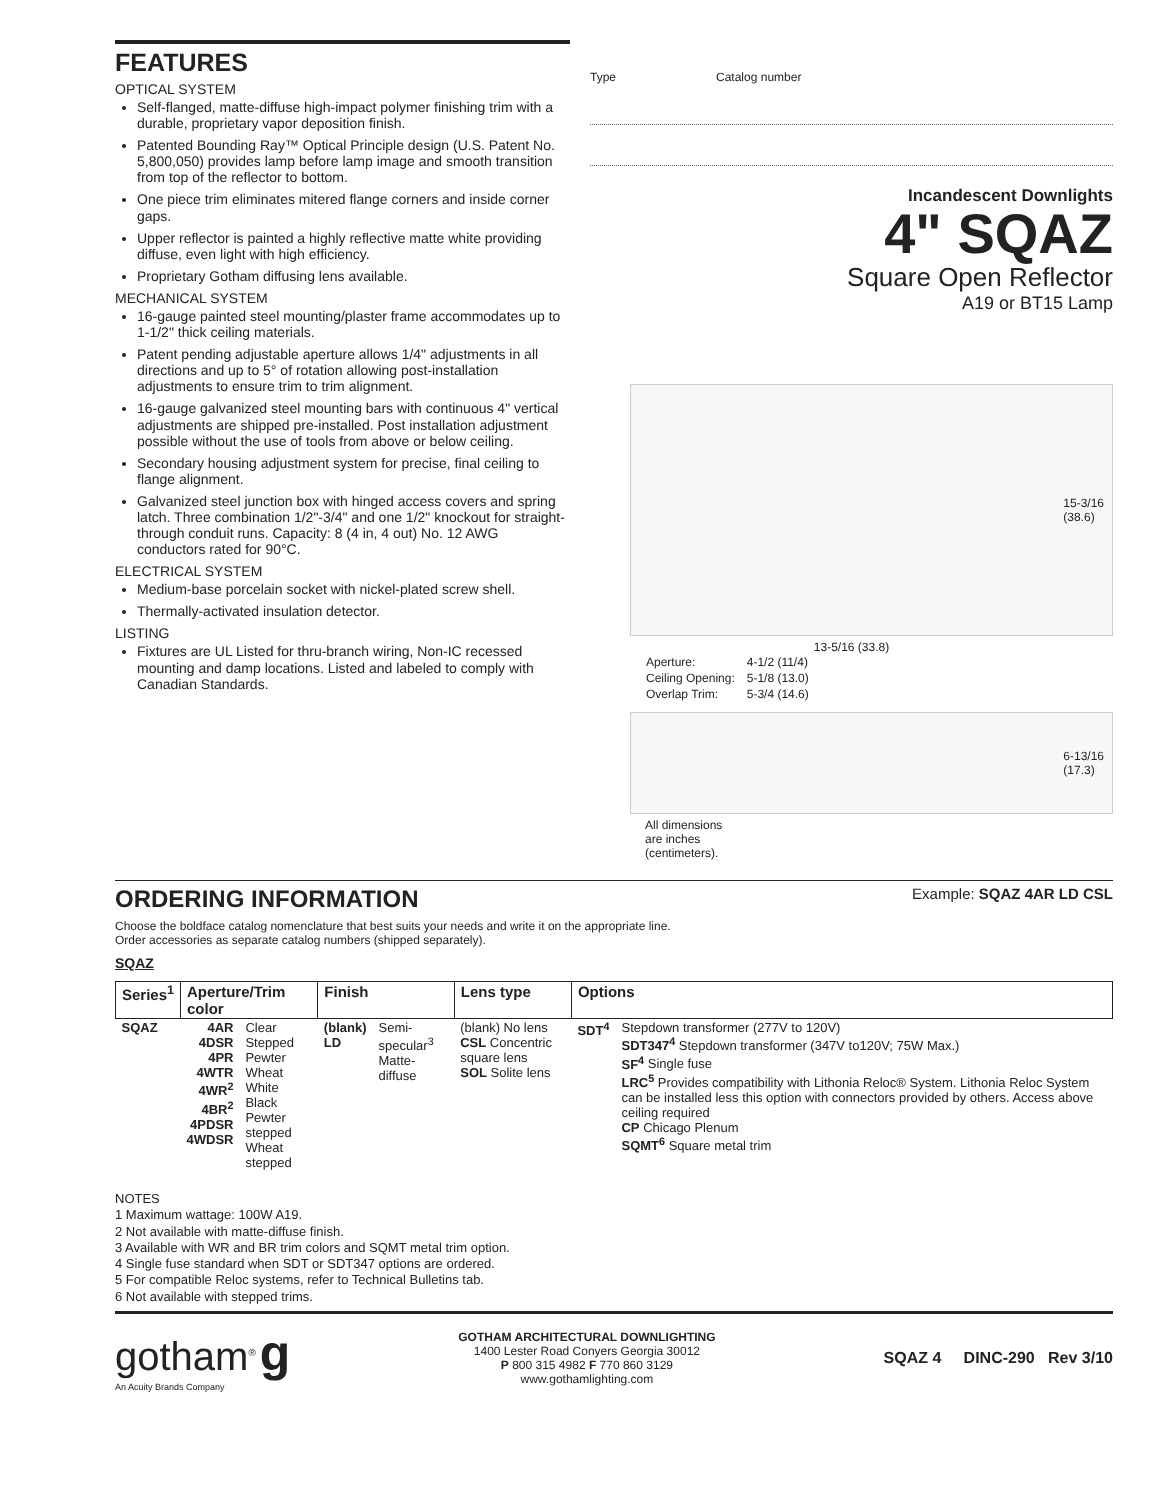FEATURES
OPTICAL SYSTEM
Self-flanged, matte-diffuse high-impact polymer finishing trim with a durable, proprietary vapor deposition finish.
Patented Bounding Ray™ Optical Principle design (U.S. Patent No. 5,800,050) provides lamp before lamp image and smooth transition from top of the reflector to bottom.
One piece trim eliminates mitered flange corners and inside corner gaps.
Upper reflector is painted a highly reflective matte white providing diffuse, even light with high efficiency.
Proprietary Gotham diffusing lens available.
MECHANICAL SYSTEM
16-gauge painted steel mounting/plaster frame accommodates up to 1-1/2" thick ceiling materials.
Patent pending adjustable aperture allows 1/4" adjustments in all directions and up to 5° of rotation allowing post-installation adjustments to ensure trim to trim alignment.
16-gauge galvanized steel mounting bars with continuous 4" vertical adjustments are shipped pre-installed. Post installation adjustment possible without the use of tools from above or below ceiling.
Secondary housing adjustment system for precise, final ceiling to flange alignment.
Galvanized steel junction box with hinged access covers and spring latch. Three combination 1/2"-3/4" and one 1/2" knockout for straight-through conduit runs. Capacity: 8 (4 in, 4 out) No. 12 AWG conductors rated for 90°C.
ELECTRICAL SYSTEM
Medium-base porcelain socket with nickel-plated screw shell.
Thermally-activated insulation detector.
LISTING
Fixtures are UL Listed for thru-branch wiring, Non-IC recessed mounting and damp locations. Listed and labeled to comply with Canadian Standards.
Type Catalog number
Incandescent Downlights
4" SQAZ
Square Open Reflector
A19 or BT15 Lamp
15-3/16
(38.6)
13-5/16 (33.8)
| Aperture: | 4-1/2 (11/4) |
| Ceiling Opening: | 5-1/8 (13.0) |
| Overlap Trim: | 5-3/4 (14.6) |
6-13/16
(17.3)
All dimensions
are inches
(centimeters).
ORDERING INFORMATION Example: SQAZ 4AR LD CSL
Choose the boldface catalog nomenclature that best suits your needs and write it on the appropriate line.
Order accessories as separate catalog numbers (shipped separately).
SQAZ
| Series<sup>1</sup> | Aperture/Trim color | | Finish | | Lens type | Options | |
| --- | --- | --- | --- | --- | --- | --- | --- |
| SQAZ | 4AR 4DSR 4PR 4WTR 4WR<sup>2</sup> 4BR<sup>2</sup> 4PDSR 4WDSR | Clear Stepped Pewter Wheat White Black Pewter stepped Wheat stepped | (blank) LD | Semi-specular<sup>3</sup> Matte-diffuse | (blank) No lens CSL Concentric square lens SOL Solite lens | SDT<sup>4</sup> | Stepdown transformer (277V to 120V) SDT347<sup>4</sup> Stepdown transformer (347V to120V; 75W Max.) SF<sup>4</sup> Single fuse LRC<sup>5</sup> Provides compatibility with Lithonia Reloc® System. Lithonia Reloc System can be installed less this option with connectors provided by others. Access above ceiling required CP Chicago Plenum SQMT<sup>6</sup> Square metal trim |
NOTES
1 Maximum wattage: 100W A19.
2 Not available with matte-diffuse finish.
3 Available with WR and BR trim colors and SQMT metal trim option.
4 Single fuse standard when SDT or SDT347 options are ordered.
5 For compatible Reloc systems, refer to Technical Bulletins tab.
6 Not available with stepped trims.
gotham<sup>®</sup> g
An Acuity Brands Company
GOTHAM ARCHITECTURAL DOWNLIGHTING
1400 Lester Road Conyers Georgia 30012
P 800 315 4982 F 770 860 3129
www.gothamlighting.com
SQAZ 4 DINC-290 Rev 3/10